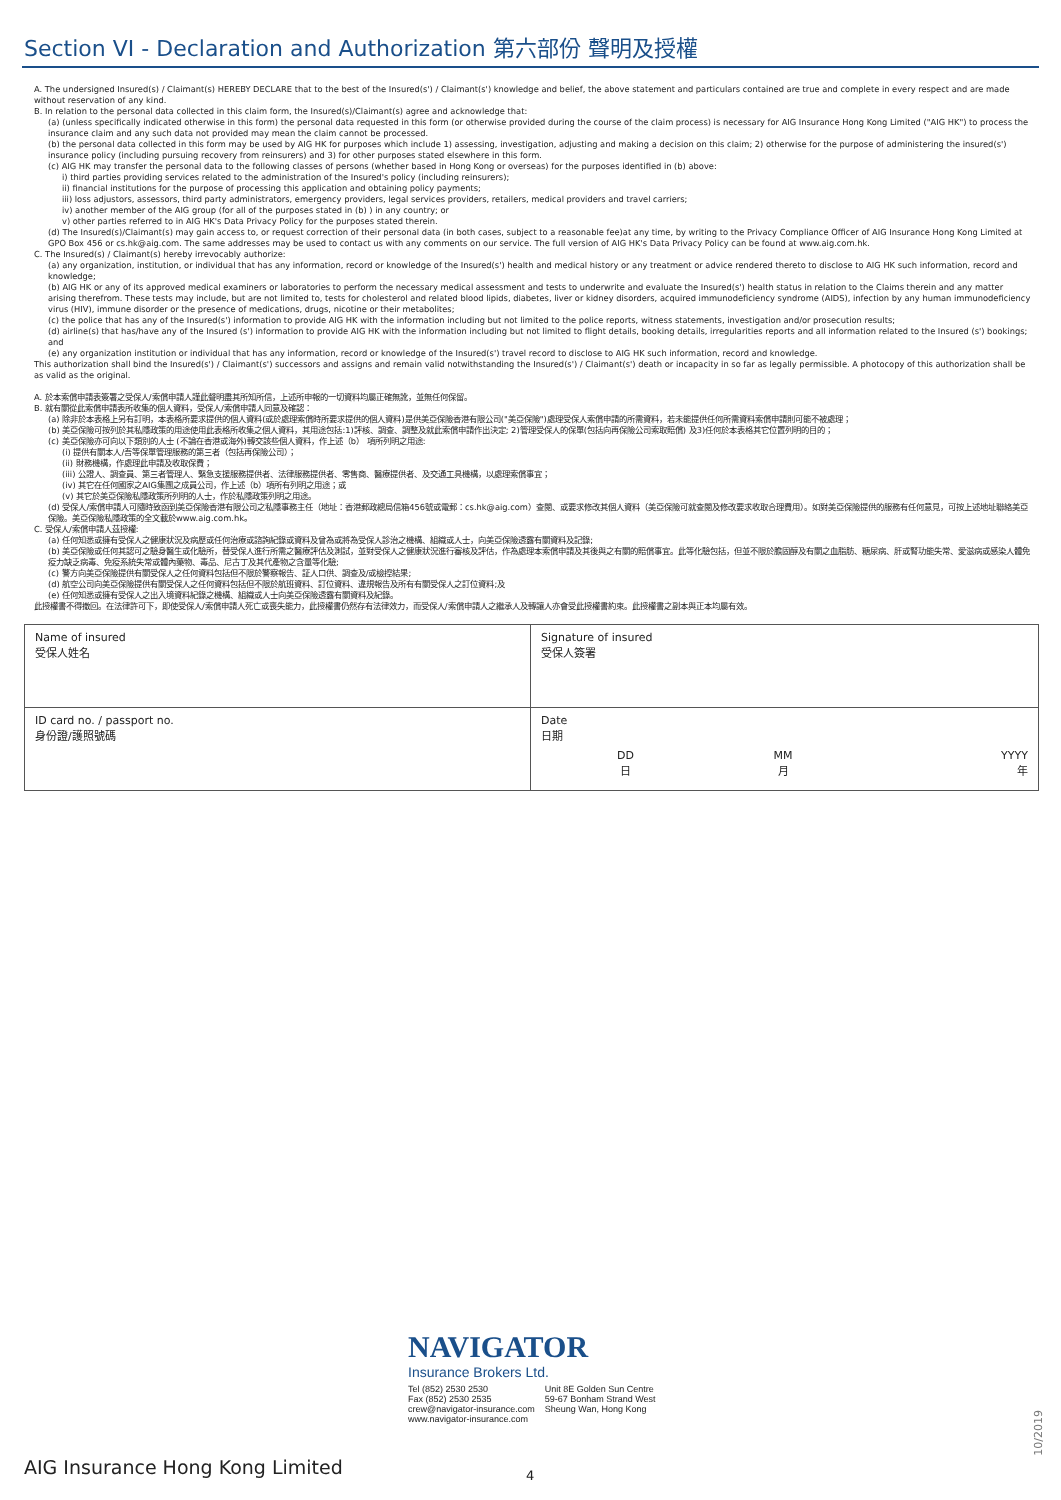Section VI - Declaration and Authorization 第六部份 聲明及授權
A. The undersigned Insured(s) / Claimant(s) HEREBY DECLARE that to the best of the Insured(s') / Claimant(s') knowledge and belief, the above statement and particulars contained are true and complete in every respect and are made without reservation of any kind.
B. In relation to the personal data collected in this claim form, the Insured(s)/Claimant(s) agree and acknowledge that:
(a) (unless specifically indicated otherwise in this form) the personal data requested in this form (or otherwise provided during the course of the claim process) is necessary for AIG Insurance Hong Kong Limited ("AIG HK") to process the insurance claim and any such data not provided may mean the claim cannot be processed.
(b) the personal data collected in this form may be used by AIG HK for purposes which include 1) assessing, investigation, adjusting and making a decision on this claim; 2) otherwise for the purpose of administering the insured(s') insurance policy (including pursuing recovery from reinsurers) and 3) for other purposes stated elsewhere in this form.
(c) AIG HK may transfer the personal data to the following classes of persons (whether based in Hong Kong or overseas) for the purposes identified in (b) above:
i) third parties providing services related to the administration of the Insured's policy (including reinsurers);
ii) financial institutions for the purpose of processing this application and obtaining policy payments;
iii) loss adjustors, assessors, third party administrators, emergency providers, legal services providers, retailers, medical providers and travel carriers;
iv) another member of the AIG group (for all of the purposes stated in (b) ) in any country; or
v) other parties referred to in AIG HK's Data Privacy Policy for the purposes stated therein.
(d) The Insured(s)/Claimant(s) may gain access to, or request correction of their personal data (in both cases, subject to a reasonable fee)at any time, by writing to the Privacy Compliance Officer of AIG Insurance Hong Kong Limited at GPO Box 456 or cs.hk@aig.com. The same addresses may be used to contact us with any comments on our service. The full version of AIG HK's Data Privacy Policy can be found at www.aig.com.hk.
C. The Insured(s) / Claimant(s) hereby irrevocably authorize:
(a) any organization, institution, or individual that has any information, record or knowledge of the Insured(s') health and medical history or any treatment or advice rendered thereto to disclose to AIG HK such information, record and knowledge;
(b) AIG HK or any of its approved medical examiners or laboratories to perform the necessary medical assessment and tests to underwrite and evaluate the Insured(s') health status in relation to the Claims therein and any matter arising therefrom. These tests may include, but are not limited to, tests for cholesterol and related blood lipids, diabetes, liver or kidney disorders, acquired immunodeficiency syndrome (AIDS), infection by any human immunodeficiency virus (HIV), immune disorder or the presence of medications, drugs, nicotine or their metabolites;
(c) the police that has any of the Insured(s') information to provide AIG HK with the information including but not limited to the police reports, witness statements, investigation and/or prosecution results;
(d) airline(s) that has/have any of the Insured (s') information to provide AIG HK with the information including but not limited to flight details, booking details, irregularities reports and all information related to the Insured (s') bookings; and
(e) any organization institution or individual that has any information, record or knowledge of the Insured(s') travel record to disclose to AIG HK such information, record and knowledge.
This authorization shall bind the Insured(s') / Claimant(s') successors and assigns and remain valid notwithstanding the Insured(s') / Claimant(s') death or incapacity in so far as legally permissible. A photocopy of this authorization shall be as valid as the original.
A. 於本索償申請表簽署之受保人/索償申請人謹此聲明盡其所知所信，上述所申報的一切資料均屬正確無訛，並無任何保留。
B. 就有關從此索償申請表所收集的個人資料，受保人/索償申請人同意及確認：
(a) 除非於本表格上另有訂明，本表格所要求提供的個人資料(或於處理索償時所要求提供的個人資料)是供美亞保險香港有限公司("美亞保險")處理受保人索償申請的所需資料，若未能提供任何所需資料索償申請則可能不被處理；
(b) 美亞保險可按列於其私隱政策的用途使用此表格所收集之個人資料，其用途包括:1)評核、調查、調整及就此索償申請作出決定; 2)管理受保人的保單(包括向再保險公司索取賠償) 及3)任何於本表格其它位置列明的目的；
(c) 美亞保險亦可向以下類別的人士 (不論在香港或海外)轉交該些個人資料，作上述（b） 項所列明之用途:
(i) 提供有關本人/吾等保單管理服務的第三者（包括再保險公司）；
(ii) 財務機構，作處理此申請及收取保費；
(iii) 公證人、調查員、第三者管理人、緊急支援服務提供者、法律服務提供者、零售商、醫療提供者、及交通工具機構，以處理索償事宜；
(iv) 其它在任何國家之AIG集團之成員公司，作上述（b）項所有列明之用途；或
(v) 其它於美亞保險私隱政策所列明的人士，作於私隱政策列明之用途。
(d) 受保人/索償申請人可隨時致函到美亞保險香港有限公司之私隱事務主任（地址：香港郵政總局信箱456號或電郵：cs.hk@aig.com）查閱、或要求修改其個人資料（美亞保險可就查閱及修改要求收取合理費用）。如對美亞保險提供的服務有任何意見，可按上述地址聯絡美亞保險。美亞保險私隱政策的全文載於www.aig.com.hk。
C. 受保人/索償申請人茲授權:
(a) 任何知悉或擁有受保人之健康狀況及病歷或任何治療或諮詢紀錄或資料及曾為或將為受保人診治之機構、組織或人士，向美亞保險透露有關資料及記錄;
(b) 美亞保險或任何其認可之驗身醫生或化驗所，替受保人進行所需之醫療評估及測試，並對受保人之健康狀況進行審核及評估，作為處理本索償申請及其後與之有關的賠償事宜。此等化驗包括，但並不限於膽固醇及有關之血脂肪、糖尿病、肝或腎功能失常、愛滋病或感染人體免疫力缺乏病毒、免疫系統失常或體內藥物、毒品、尼古丁及其代產物之含量等化驗;
(c) 警方向美亞保險提供有關受保人之任何資料包括但不限於警察報告、証人口供、調查及/或檢控結果;
(d) 航空公司向美亞保險提供有關受保人之任何資料包括但不限於航班資料、訂位資料、違規報告及所有有關受保人之訂位資料;及
(e) 任何知悉或擁有受保人之出入境資料紀錄之機構、組織或人士向美亞保險透露有關資料及紀錄。
此授權書不得撤回。在法律許可下，即使受保人/索償申請人死亡或喪失能力，此授權書仍然存有法律效力，而受保人/索償申請人之繼承人及轉讓人亦會受此授權書約束。此授權書之副本與正本均屬有效。
| Name of insured 受保人姓名 | Signature of insured 受保人簽署 |
| ID card no. / passport no. 身份證/護照號碼 | Date 日期 DD 日 MM 月 YYYY 年 |
NAVIGATOR
Insurance Brokers Ltd.
Tel (852) 2530 2530
Fax (852) 2530 2535
crew@navigator-insurance.com
www.navigator-insurance.com
Unit 8E Golden Sun Centre
59-67 Bonham Strand West
Sheung Wan, Hong Kong
AIG Insurance Hong Kong Limited
4
10/2019